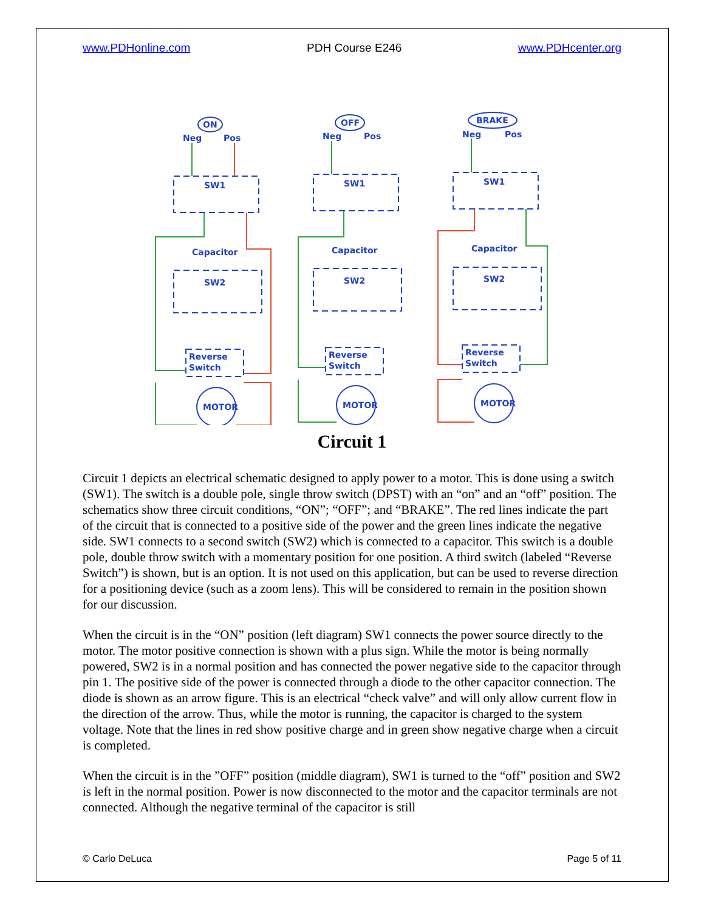www.PDHonline.com PDH Course E246 www.PDHcenter.org
ON
OFF
BRAKE
Neg
Pos
Neg
Pos
Neg
Pos
SW1
SW1
SW1
Capacitor
Capacitor
Capacitor
SW2
SW2
SW2
Reverse
Switch
Reverse
Switch
Reverse
Switch
MOTOR
MOTOR
MOTOR
Circuit 1
Circuit 1 depicts an electrical schematic designed to apply power to a motor. This is done using a switch (SW1). The switch is a double pole, single throw switch (DPST) with an “on” and an “off” position. The schematics show three circuit conditions, “ON”; “OFF”; and “BRAKE”. The red lines indicate the part of the circuit that is connected to a positive side of the power and the green lines indicate the negative side. SW1 connects to a second switch (SW2) which is connected to a capacitor. This switch is a double pole, double throw switch with a momentary position for one position. A third switch (labeled “Reverse Switch”) is shown, but is an option. It is not used on this application, but can be used to reverse direction for a positioning device (such as a zoom lens). This will be considered to remain in the position shown for our discussion.
When the circuit is in the “ON” position (left diagram) SW1 connects the power source directly to the motor. The motor positive connection is shown with a plus sign. While the motor is being normally powered, SW2 is in a normal position and has connected the power negative side to the capacitor through pin 1. The positive side of the power is connected through a diode to the other capacitor connection. The diode is shown as an arrow figure. This is an electrical “check valve” and will only allow current flow in the direction of the arrow. Thus, while the motor is running, the capacitor is charged to the system voltage. Note that the lines in red show positive charge and in green show negative charge when a circuit is completed.
When the circuit is in the ”OFF” position (middle diagram), SW1 is turned to the “off” position and SW2 is left in the normal position. Power is now disconnected to the motor and the capacitor terminals are not connected. Although the negative terminal of the capacitor is still
© Carlo DeLuca Page 5 of 11